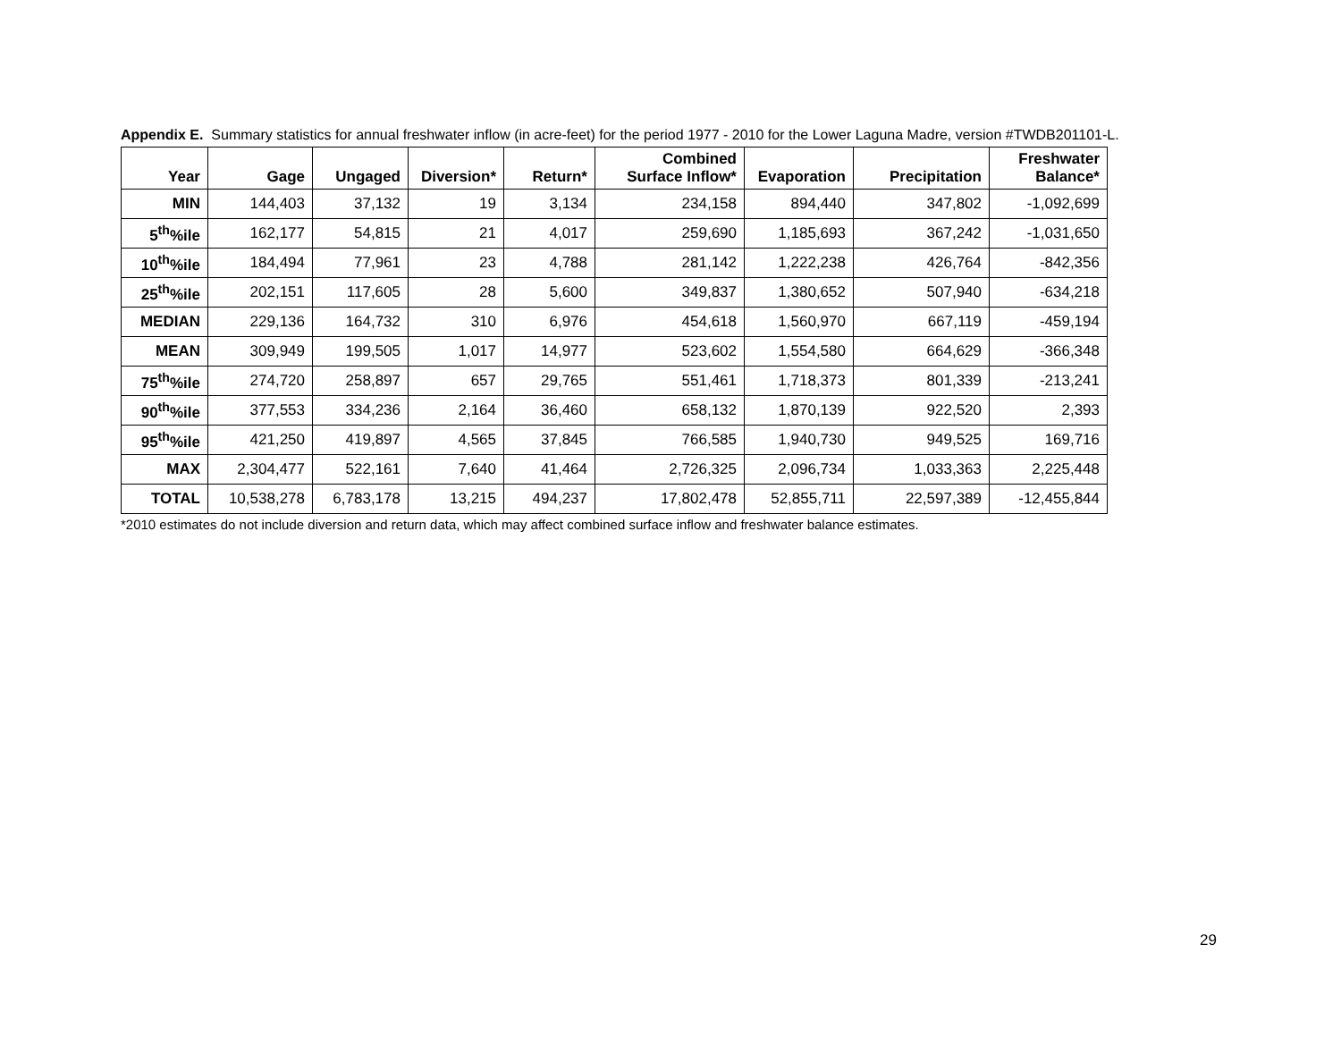Appendix E. Summary statistics for annual freshwater inflow (in acre-feet) for the period 1977 - 2010 for the Lower Laguna Madre, version #TWDB201101-L.
| Year | Gage | Ungaged | Diversion* | Return* | Combined Surface Inflow* | Evaporation | Precipitation | Freshwater Balance* |
| --- | --- | --- | --- | --- | --- | --- | --- | --- |
| MIN | 144,403 | 37,132 | 19 | 3,134 | 234,158 | 894,440 | 347,802 | -1,092,699 |
| 5<sup>th</sup>%ile | 162,177 | 54,815 | 21 | 4,017 | 259,690 | 1,185,693 | 367,242 | -1,031,650 |
| 10<sup>th</sup>%ile | 184,494 | 77,961 | 23 | 4,788 | 281,142 | 1,222,238 | 426,764 | -842,356 |
| 25<sup>th</sup>%ile | 202,151 | 117,605 | 28 | 5,600 | 349,837 | 1,380,652 | 507,940 | -634,218 |
| MEDIAN | 229,136 | 164,732 | 310 | 6,976 | 454,618 | 1,560,970 | 667,119 | -459,194 |
| MEAN | 309,949 | 199,505 | 1,017 | 14,977 | 523,602 | 1,554,580 | 664,629 | -366,348 |
| 75<sup>th</sup>%ile | 274,720 | 258,897 | 657 | 29,765 | 551,461 | 1,718,373 | 801,339 | -213,241 |
| 90<sup>th</sup>%ile | 377,553 | 334,236 | 2,164 | 36,460 | 658,132 | 1,870,139 | 922,520 | 2,393 |
| 95<sup>th</sup>%ile | 421,250 | 419,897 | 4,565 | 37,845 | 766,585 | 1,940,730 | 949,525 | 169,716 |
| MAX | 2,304,477 | 522,161 | 7,640 | 41,464 | 2,726,325 | 2,096,734 | 1,033,363 | 2,225,448 |
| TOTAL | 10,538,278 | 6,783,178 | 13,215 | 494,237 | 17,802,478 | 52,855,711 | 22,597,389 | -12,455,844 |
*2010 estimates do not include diversion and return data, which may affect combined surface inflow and freshwater balance estimates.
29